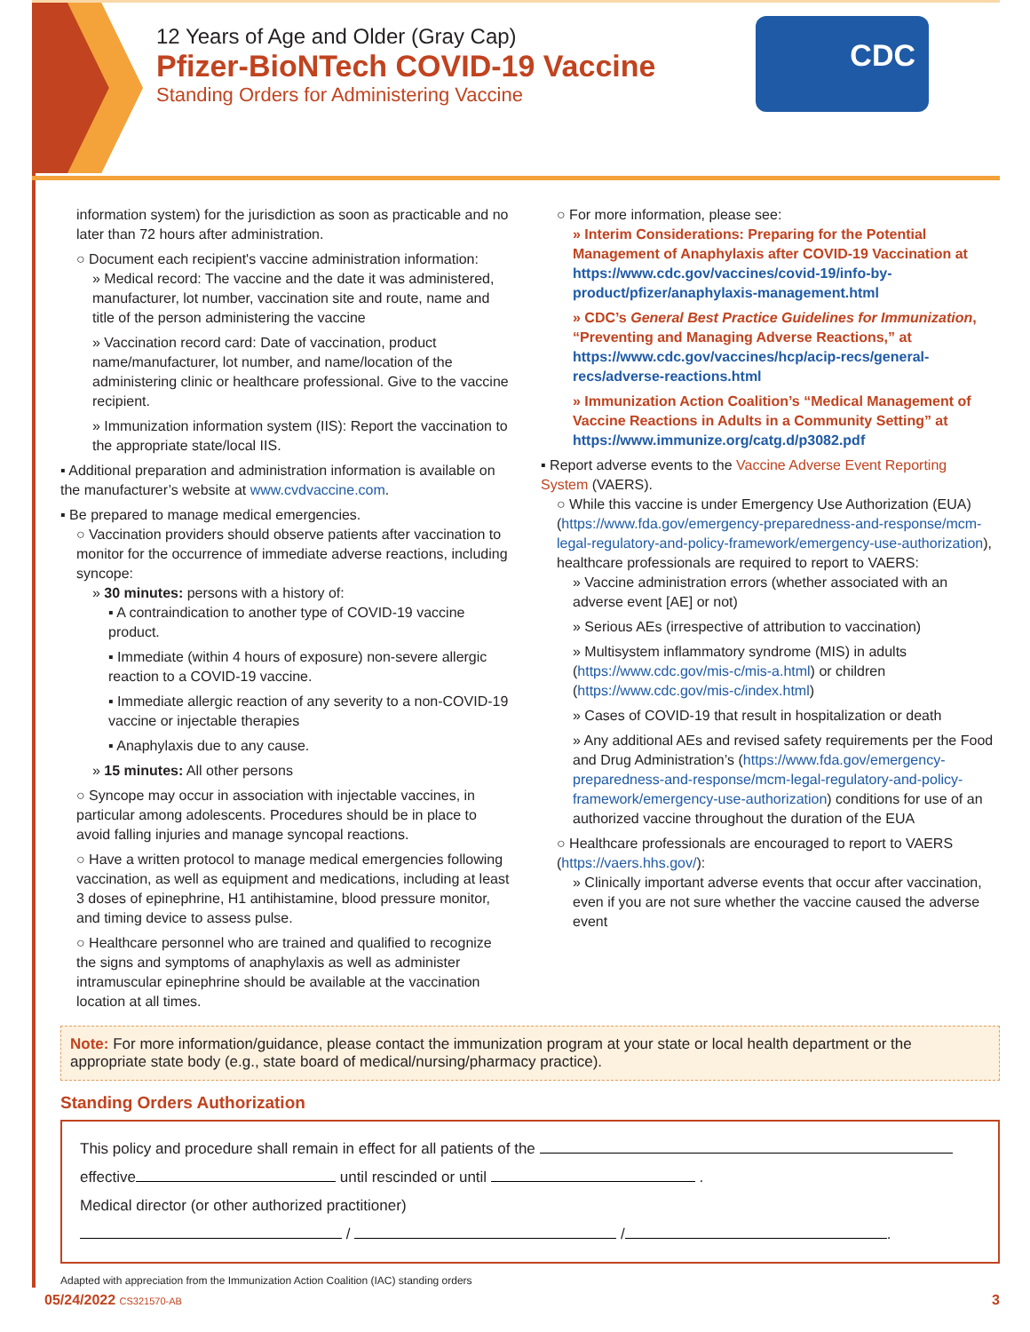12 Years of Age and Older (Gray Cap)
Pfizer-BioNTech COVID-19 Vaccine
Standing Orders for Administering Vaccine
CDC
information system) for the jurisdiction as soon as practicable and no later than 72 hours after administration.
○ Document each recipient's vaccine administration information:
» Medical record: The vaccine and the date it was administered, manufacturer, lot number, vaccination site and route, name and title of the person administering the vaccine
» Vaccination record card: Date of vaccination, product name/manufacturer, lot number, and name/location of the administering clinic or healthcare professional. Give to the vaccine recipient.
» Immunization information system (IIS): Report the vaccination to the appropriate state/local IIS.
▪ Additional preparation and administration information is available on the manufacturer’s website at www.cvdvaccine.com.
▪ Be prepared to manage medical emergencies.
○ Vaccination providers should observe patients after vaccination to monitor for the occurrence of immediate adverse reactions, including syncope:
» 30 minutes: persons with a history of:
▪ A contraindication to another type of COVID-19 vaccine product.
▪ Immediate (within 4 hours of exposure) non-severe allergic reaction to a COVID-19 vaccine.
▪ Immediate allergic reaction of any severity to a non-COVID-19 vaccine or injectable therapies
▪ Anaphylaxis due to any cause.
» 15 minutes: All other persons
○ Syncope may occur in association with injectable vaccines, in particular among adolescents. Procedures should be in place to avoid falling injuries and manage syncopal reactions.
○ Have a written protocol to manage medical emergencies following vaccination, as well as equipment and medications, including at least 3 doses of epinephrine, H1 antihistamine, blood pressure monitor, and timing device to assess pulse.
○ Healthcare personnel who are trained and qualified to recognize the signs and symptoms of anaphylaxis as well as administer intramuscular epinephrine should be available at the vaccination location at all times.
○ For more information, please see:
» Interim Considerations: Preparing for the Potential Management of Anaphylaxis after COVID-19 Vaccination at https://www.cdc.gov/vaccines/covid-19/info-by-product/pfizer/anaphylaxis-management.html
» CDC’s General Best Practice Guidelines for Immunization, “Preventing and Managing Adverse Reactions,” at https://www.cdc.gov/vaccines/hcp/acip-recs/general-recs/adverse-reactions.html
» Immunization Action Coalition’s “Medical Management of Vaccine Reactions in Adults in a Community Setting” at https://www.immunize.org/catg.d/p3082.pdf
▪ Report adverse events to the Vaccine Adverse Event Reporting System (VAERS).
○ While this vaccine is under Emergency Use Authorization (EUA) (https://www.fda.gov/emergency-preparedness-and-response/mcm-legal-regulatory-and-policy-framework/emergency-use-authorization), healthcare professionals are required to report to VAERS:
» Vaccine administration errors (whether associated with an adverse event [AE] or not)
» Serious AEs (irrespective of attribution to vaccination)
» Multisystem inflammatory syndrome (MIS) in adults (https://www.cdc.gov/mis-c/mis-a.html) or children (https://www.cdc.gov/mis-c/index.html)
» Cases of COVID-19 that result in hospitalization or death
» Any additional AEs and revised safety requirements per the Food and Drug Administration’s (https://www.fda.gov/emergency-preparedness-and-response/mcm-legal-regulatory-and-policy-framework/emergency-use-authorization) conditions for use of an authorized vaccine throughout the duration of the EUA
○ Healthcare professionals are encouraged to report to VAERS (https://vaers.hhs.gov/):
» Clinically important adverse events that occur after vaccination, even if you are not sure whether the vaccine caused the adverse event
Note: For more information/guidance, please contact the immunization program at your state or local health department or the appropriate state body (e.g., state board of medical/nursing/pharmacy practice).
Standing Orders Authorization
This policy and procedure shall remain in effect for all patients of the
effective until rescinded or until .
Medical director (or other authorized practitioner)
/ / .
Adapted with appreciation from the Immunization Action Coalition (IAC) standing orders
05/24/2022 CS321570-AB 3